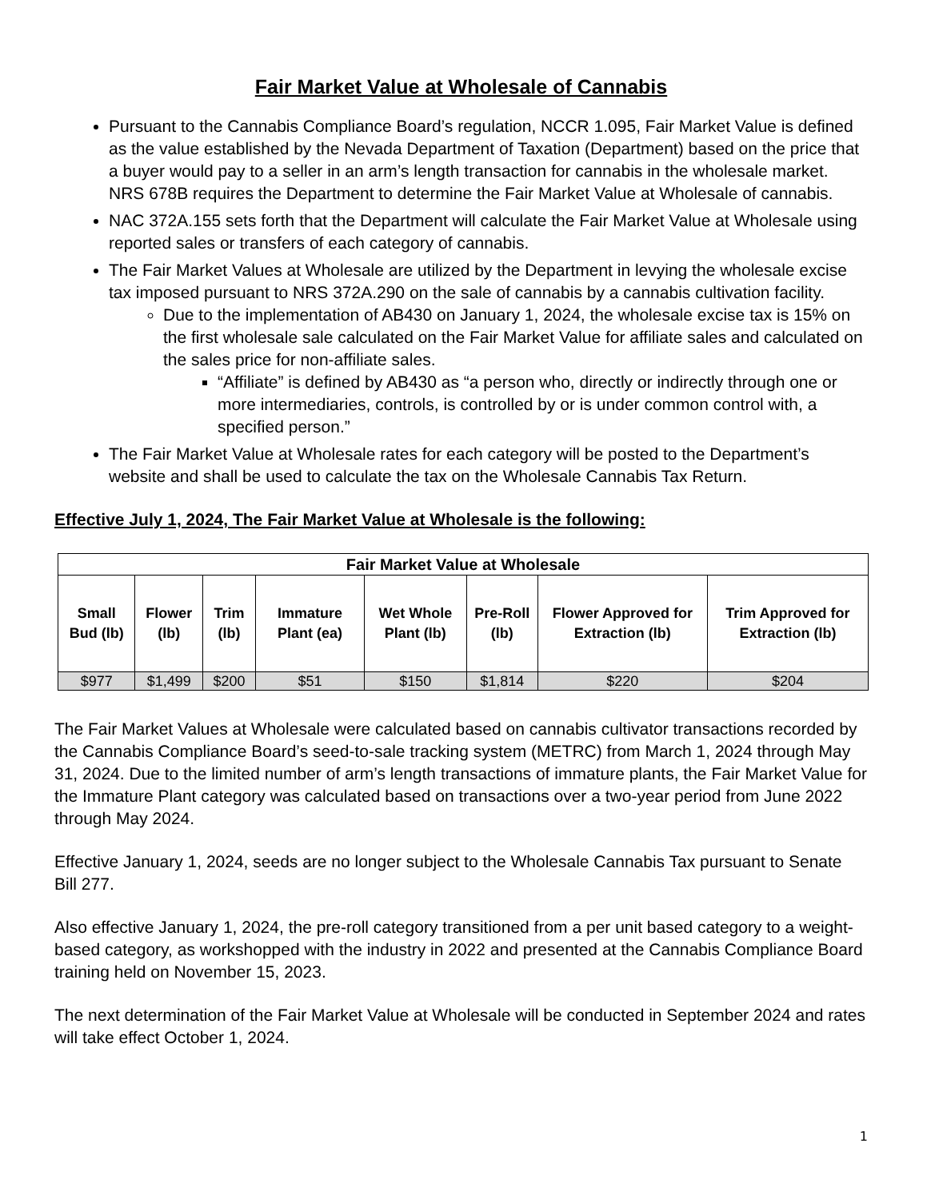Fair Market Value at Wholesale of Cannabis
Pursuant to the Cannabis Compliance Board’s regulation, NCCR 1.095, Fair Market Value is defined as the value established by the Nevada Department of Taxation (Department) based on the price that a buyer would pay to a seller in an arm’s length transaction for cannabis in the wholesale market. NRS 678B requires the Department to determine the Fair Market Value at Wholesale of cannabis.
NAC 372A.155 sets forth that the Department will calculate the Fair Market Value at Wholesale using reported sales or transfers of each category of cannabis.
The Fair Market Values at Wholesale are utilized by the Department in levying the wholesale excise tax imposed pursuant to NRS 372A.290 on the sale of cannabis by a cannabis cultivation facility.
Due to the implementation of AB430 on January 1, 2024, the wholesale excise tax is 15% on the first wholesale sale calculated on the Fair Market Value for affiliate sales and calculated on the sales price for non-affiliate sales.
“Affiliate” is defined by AB430 as “a person who, directly or indirectly through one or more intermediaries, controls, is controlled by or is under common control with, a specified person.”
The Fair Market Value at Wholesale rates for each category will be posted to the Department’s website and shall be used to calculate the tax on the Wholesale Cannabis Tax Return.
Effective July 1, 2024, The Fair Market Value at Wholesale is the following:
| Fair Market Value at Wholesale | | | | | | | |
| --- | --- | --- | --- | --- | --- | --- | --- |
| Small Bud (lb) | Flower (lb) | Trim (lb) | Immature Plant (ea) | Wet Whole Plant (lb) | Pre-Roll (lb) | Flower Approved for Extraction (lb) | Trim Approved for Extraction (lb) |
| $977 | $1,499 | $200 | $51 | $150 | $1,814 | $220 | $204 |
The Fair Market Values at Wholesale were calculated based on cannabis cultivator transactions recorded by the Cannabis Compliance Board’s seed-to-sale tracking system (METRC) from March 1, 2024 through May 31, 2024. Due to the limited number of arm’s length transactions of immature plants, the Fair Market Value for the Immature Plant category was calculated based on transactions over a two-year period from June 2022 through May 2024.
Effective January 1, 2024, seeds are no longer subject to the Wholesale Cannabis Tax pursuant to Senate Bill 277.
Also effective January 1, 2024, the pre-roll category transitioned from a per unit based category to a weight-based category, as workshopped with the industry in 2022 and presented at the Cannabis Compliance Board training held on November 15, 2023.
The next determination of the Fair Market Value at Wholesale will be conducted in September 2024 and rates will take effect October 1, 2024.
1